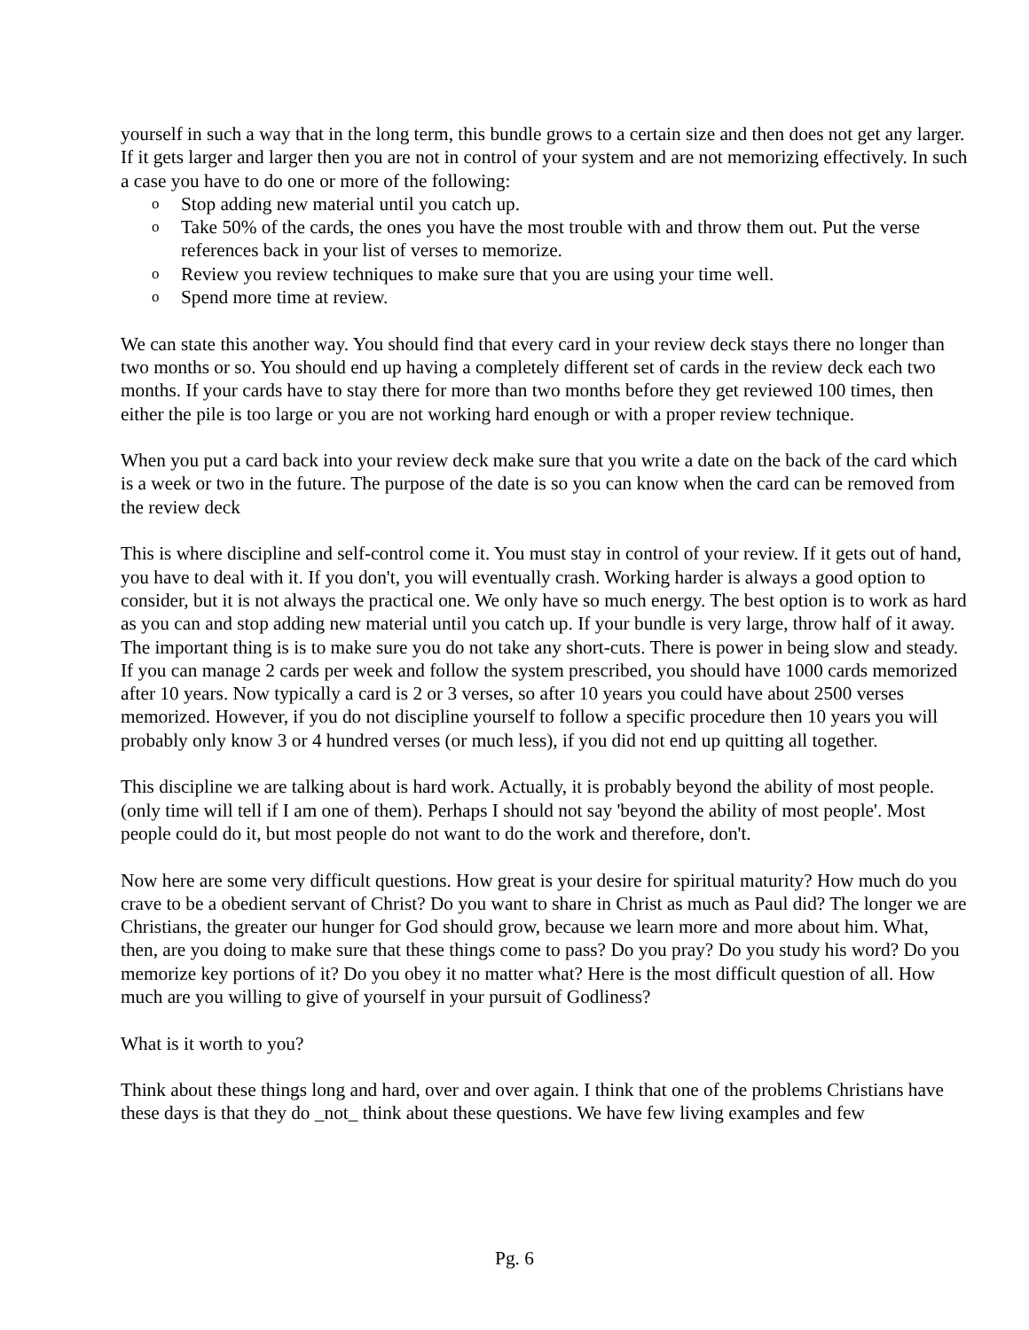yourself in such a way that in the long term, this bundle grows to a certain size and then does not get any larger. If it gets larger and larger then you are not in control of your system and are not memorizing effectively. In such a case you have to do one or more of the following:
o Stop adding new material until you catch up.
o Take 50% of the cards, the ones you have the most trouble with and throw them out. Put the verse references back in your list of verses to memorize.
o Review you review techniques to make sure that you are using your time well.
o Spend more time at review.
We can state this another way. You should find that every card in your review deck stays there no longer than two months or so. You should end up having a completely different set of cards in the review deck each two months. If your cards have to stay there for more than two months before they get reviewed 100 times, then either the pile is too large or you are not working hard enough or with a proper review technique.
When you put a card back into your review deck make sure that you write a date on the back of the card which is a week or two in the future. The purpose of the date is so you can know when the card can be removed from the review deck
This is where discipline and self-control come it. You must stay in control of your review. If it gets out of hand, you have to deal with it. If you don't, you will eventually crash. Working harder is always a good option to consider, but it is not always the practical one. We only have so much energy. The best option is to work as hard as you can and stop adding new material until you catch up. If your bundle is very large, throw half of it away. The important thing is is to make sure you do not take any short-cuts. There is power in being slow and steady. If you can manage 2 cards per week and follow the system prescribed, you should have 1000 cards memorized after 10 years. Now typically a card is 2 or 3 verses, so after 10 years you could have about 2500 verses memorized. However, if you do not discipline yourself to follow a specific procedure then 10 years you will probably only know 3 or 4 hundred verses (or much less), if you did not end up quitting all together.
This discipline we are talking about is hard work. Actually, it is probably beyond the ability of most people. (only time will tell if I am one of them). Perhaps I should not say 'beyond the ability of most people'. Most people could do it, but most people do not want to do the work and therefore, don't.
Now here are some very difficult questions. How great is your desire for spiritual maturity? How much do you crave to be a obedient servant of Christ? Do you want to share in Christ as much as Paul did? The longer we are Christians, the greater our hunger for God should grow, because we learn more and more about him. What, then, are you doing to make sure that these things come to pass? Do you pray? Do you study his word? Do you memorize key portions of it? Do you obey it no matter what? Here is the most difficult question of all. How much are you willing to give of yourself in your pursuit of Godliness?
What is it worth to you?
Think about these things long and hard, over and over again. I think that one of the problems Christians have these days is that they do _not_ think about these questions. We have few living examples and few
Pg. 6